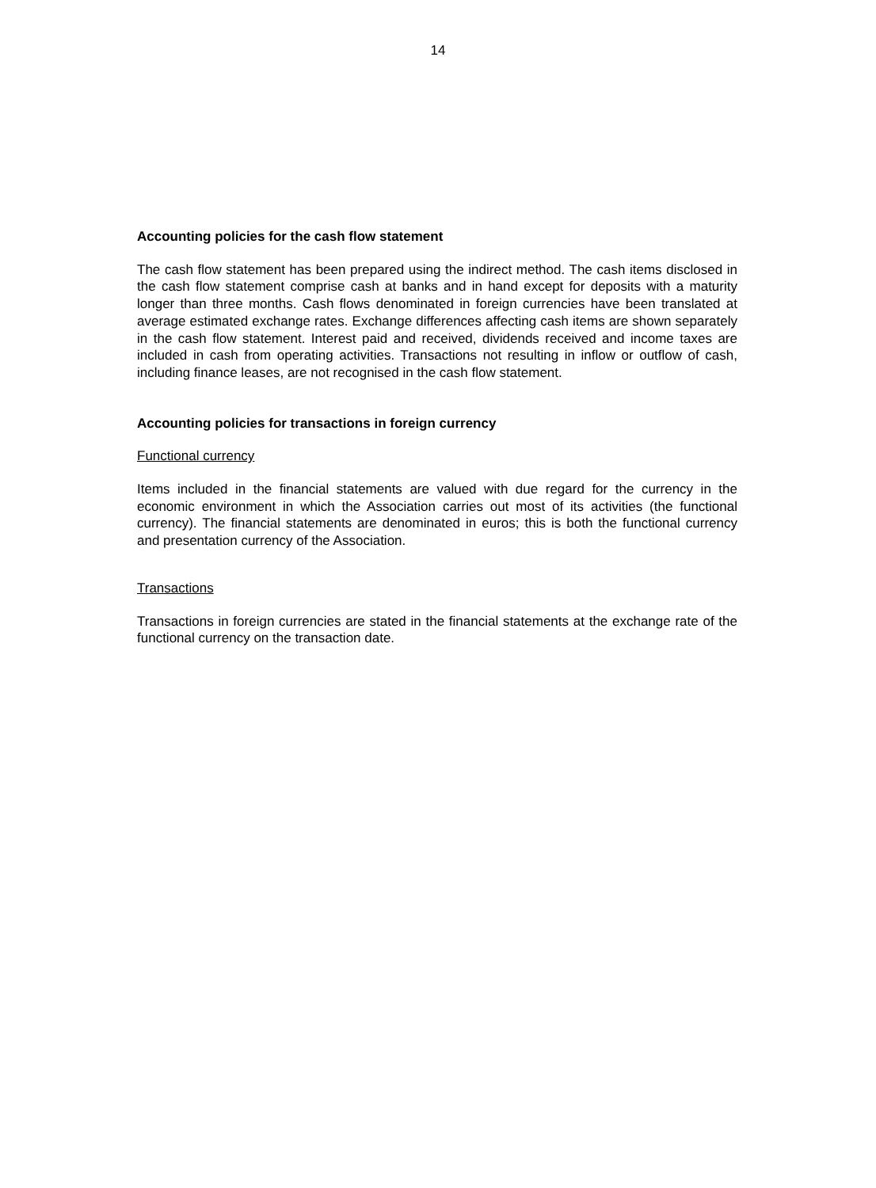14
Accounting policies for the cash flow statement
The cash flow statement has been prepared using the indirect method. The cash items disclosed in the cash flow statement comprise cash at banks and in hand except for deposits with a maturity longer than three months. Cash flows denominated in foreign currencies have been translated at average estimated exchange rates. Exchange differences affecting cash items are shown separately in the cash flow statement. Interest paid and received, dividends received and income taxes are included in cash from operating activities. Transactions not resulting in inflow or outflow of cash, including finance leases, are not recognised in the cash flow statement.
Accounting policies for transactions in foreign currency
Functional currency
Items included in the financial statements are valued with due regard for the currency in the economic environment in which the Association carries out most of its activities (the functional currency). The financial statements are denominated in euros; this is both the functional currency and presentation currency of the Association.
Transactions
Transactions in foreign currencies are stated in the financial statements at the exchange rate of the functional currency on the transaction date.